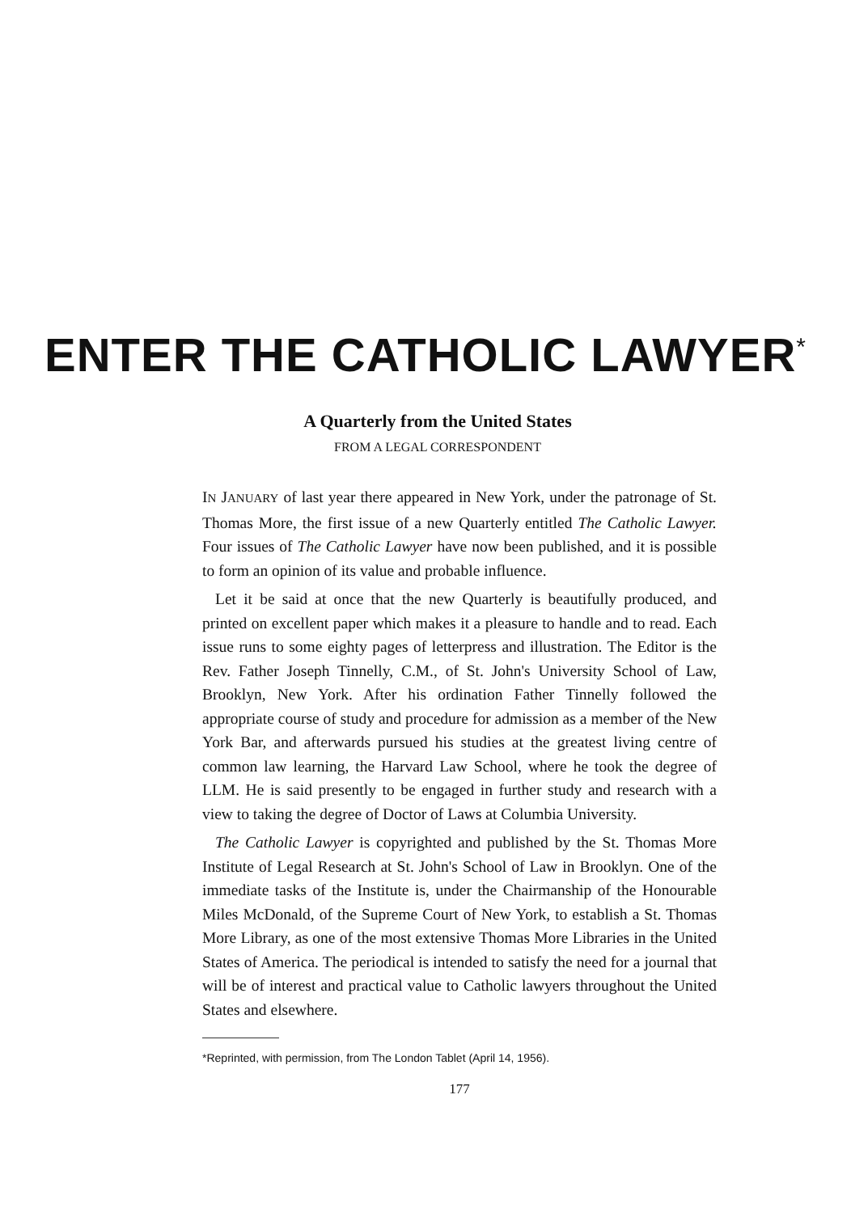ENTER THE CATHOLIC LAWYER<sup>*</sup>
A Quarterly from the United States
FROM A LEGAL CORRESPONDENT
IN JANUARY of last year there appeared in New York, under the patronage of St. Thomas More, the first issue of a new Quarterly entitled The Catholic Lawyer. Four issues of The Catholic Lawyer have now been published, and it is possible to form an opinion of its value and probable influence.
Let it be said at once that the new Quarterly is beautifully produced, and printed on excellent paper which makes it a pleasure to handle and to read. Each issue runs to some eighty pages of letterpress and illustration. The Editor is the Rev. Father Joseph Tinnelly, C.M., of St. John's University School of Law, Brooklyn, New York. After his ordination Father Tinnelly followed the appropriate course of study and procedure for admission as a member of the New York Bar, and afterwards pursued his studies at the greatest living centre of common law learning, the Harvard Law School, where he took the degree of LLM. He is said presently to be engaged in further study and research with a view to taking the degree of Doctor of Laws at Columbia University.
The Catholic Lawyer is copyrighted and published by the St. Thomas More Institute of Legal Research at St. John's School of Law in Brooklyn. One of the immediate tasks of the Institute is, under the Chairmanship of the Honourable Miles McDonald, of the Supreme Court of New York, to establish a St. Thomas More Library, as one of the most extensive Thomas More Libraries in the United States of America. The periodical is intended to satisfy the need for a journal that will be of interest and practical value to Catholic lawyers throughout the United States and elsewhere.
*Reprinted, with permission, from The London Tablet (April 14, 1956).
177